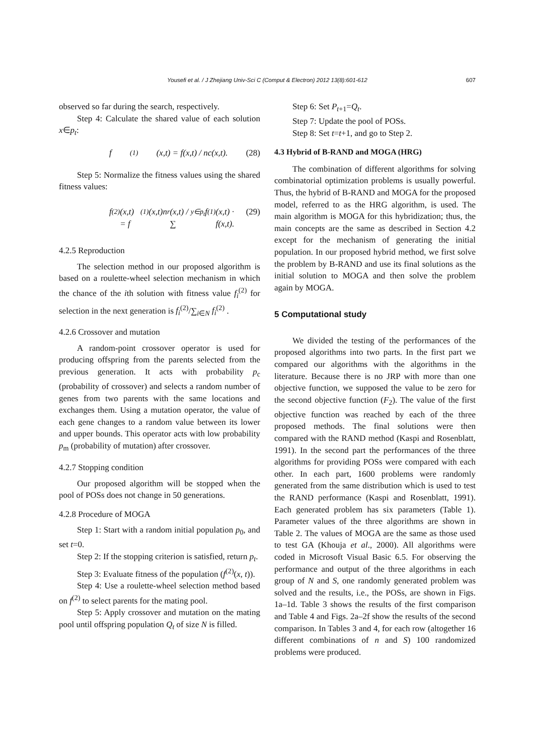Yousefi et al. / J Zhejiang Univ-Sci C (Comput & Electron) 2012 13(8):601-612 607
observed so far during the search, respectively.
Step 4: Calculate the shared value of each solution x∈p<sub>t</sub>:
f<sup>(1)</sup>(x,t) = f(x,t) / nc(x,t). (28)
Step 5: Normalize the fitness values using the shared fitness values:
f<sup>(2)</sup>(x,t) = f<sup>(1)</sup>(x,t)n<sub>r</sub>(x,t) / ∑<sub>y∈p<sub>t</sub></sub> f<sup>(1)</sup>(x,t) · f(x,t). (29)
4.2.5 Reproduction
The selection method in our proposed algorithm is based on a roulette-wheel selection mechanism in which the chance of the ith solution with fitness value f<sub>i</sub><sup>(2)</sup> for selection in the next generation is f<sub>i</sub><sup>(2)</sup>/∑<sub>i∈N</sub> f<sub>i</sub><sup>(2)</sup> .
4.2.6 Crossover and mutation
A random-point crossover operator is used for producing offspring from the parents selected from the previous generation. It acts with probability p<sub>c</sub> (probability of crossover) and selects a random number of genes from two parents with the same locations and exchanges them. Using a mutation operator, the value of each gene changes to a random value between its lower and upper bounds. This operator acts with low probability p<sub>m</sub> (probability of mutation) after crossover.
4.2.7 Stopping condition
Our proposed algorithm will be stopped when the pool of POSs does not change in 50 generations.
4.2.8 Procedure of MOGA
Step 1: Start with a random initial population p<sub>0</sub>, and set t=0.
Step 2: If the stopping criterion is satisfied, return p<sub>t</sub>.
Step 3: Evaluate fitness of the population (f<sup>(2)</sup>(x, t)).
Step 4: Use a roulette-wheel selection method based on f<sup>(2)</sup> to select parents for the mating pool.
Step 5: Apply crossover and mutation on the mating pool until offspring population Q<sub>t</sub> of size N is filled.
Step 6: Set P<sub>t+1</sub>=Q<sub>t</sub>.
Step 7: Update the pool of POSs.
Step 8: Set t=t+1, and go to Step 2.
4.3 Hybrid of B-RAND and MOGA (HRG)
The combination of different algorithms for solving combinatorial optimization problems is usually powerful. Thus, the hybrid of B-RAND and MOGA for the proposed model, referred to as the HRG algorithm, is used. The main algorithm is MOGA for this hybridization; thus, the main concepts are the same as described in Section 4.2 except for the mechanism of generating the initial population. In our proposed hybrid method, we first solve the problem by B-RAND and use its final solutions as the initial solution to MOGA and then solve the problem again by MOGA.
5 Computational study
We divided the testing of the performances of the proposed algorithms into two parts. In the first part we compared our algorithms with the algorithms in the literature. Because there is no JRP with more than one objective function, we supposed the value to be zero for the second objective function (F<sub>2</sub>). The value of the first objective function was reached by each of the three proposed methods. The final solutions were then compared with the RAND method (Kaspi and Rosenblatt, 1991). In the second part the performances of the three algorithms for providing POSs were compared with each other. In each part, 1600 problems were randomly generated from the same distribution which is used to test the RAND performance (Kaspi and Rosenblatt, 1991). Each generated problem has six parameters (Table 1). Parameter values of the three algorithms are shown in Table 2. The values of MOGA are the same as those used to test GA (Khouja et al., 2000). All algorithms were coded in Microsoft Visual Basic 6.5. For observing the performance and output of the three algorithms in each group of N and S, one randomly generated problem was solved and the results, i.e., the POSs, are shown in Figs. 1a–1d. Table 3 shows the results of the first comparison and Table 4 and Figs. 2a–2f show the results of the second comparison. In Tables 3 and 4, for each row (altogether 16 different combinations of n and S) 100 randomized problems were produced.